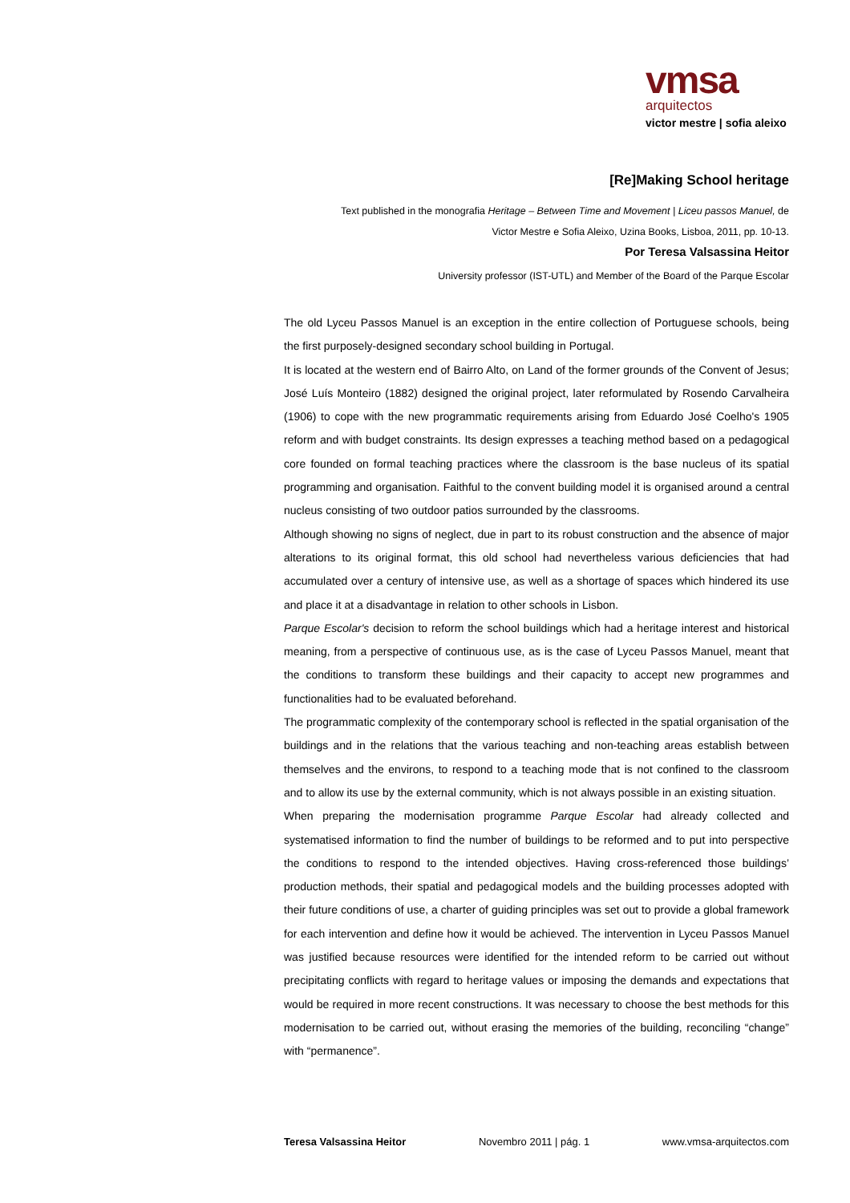vmsa
arquitectos
victor mestre | sofia aleixo
[Re]Making School heritage
Text published in the monografia Heritage – Between Time and Movement | Liceu passos Manuel, de
Victor Mestre e Sofia Aleixo, Uzina Books, Lisboa, 2011, pp. 10-13.
Por Teresa Valsassina Heitor
University professor (IST-UTL) and Member of the Board of the Parque Escolar
The old Lyceu Passos Manuel is an exception in the entire collection of Portuguese schools, being the first purposely-designed secondary school building in Portugal.
It is located at the western end of Bairro Alto, on Land of the former grounds of the Convent of Jesus; José Luís Monteiro (1882) designed the original project, later reformulated by Rosendo Carvalheira (1906) to cope with the new programmatic requirements arising from Eduardo José Coelho's 1905 reform and with budget constraints. Its design expresses a teaching method based on a pedagogical core founded on formal teaching practices where the classroom is the base nucleus of its spatial programming and organisation. Faithful to the convent building model it is organised around a central nucleus consisting of two outdoor patios surrounded by the classrooms.
Although showing no signs of neglect, due in part to its robust construction and the absence of major alterations to its original format, this old school had nevertheless various deficiencies that had accumulated over a century of intensive use, as well as a shortage of spaces which hindered its use and place it at a disadvantage in relation to other schools in Lisbon.
Parque Escolar's decision to reform the school buildings which had a heritage interest and historical meaning, from a perspective of continuous use, as is the case of Lyceu Passos Manuel, meant that the conditions to transform these buildings and their capacity to accept new programmes and functionalities had to be evaluated beforehand.
The programmatic complexity of the contemporary school is reflected in the spatial organisation of the buildings and in the relations that the various teaching and non-teaching areas establish between themselves and the environs, to respond to a teaching mode that is not confined to the classroom and to allow its use by the external community, which is not always possible in an existing situation.
When preparing the modernisation programme Parque Escolar had already collected and systematised information to find the number of buildings to be reformed and to put into perspective the conditions to respond to the intended objectives. Having cross-referenced those buildings’ production methods, their spatial and pedagogical models and the building processes adopted with their future conditions of use, a charter of guiding principles was set out to provide a global framework for each intervention and define how it would be achieved. The intervention in Lyceu Passos Manuel was justified because resources were identified for the intended reform to be carried out without precipitating conflicts with regard to heritage values or imposing the demands and expectations that would be required in more recent constructions. It was necessary to choose the best methods for this modernisation to be carried out, without erasing the memories of the building, reconciling “change” with “permanence”.
Teresa Valsassina Heitor Novembro 2011 | pág. 1 www.vmsa-arquitectos.com